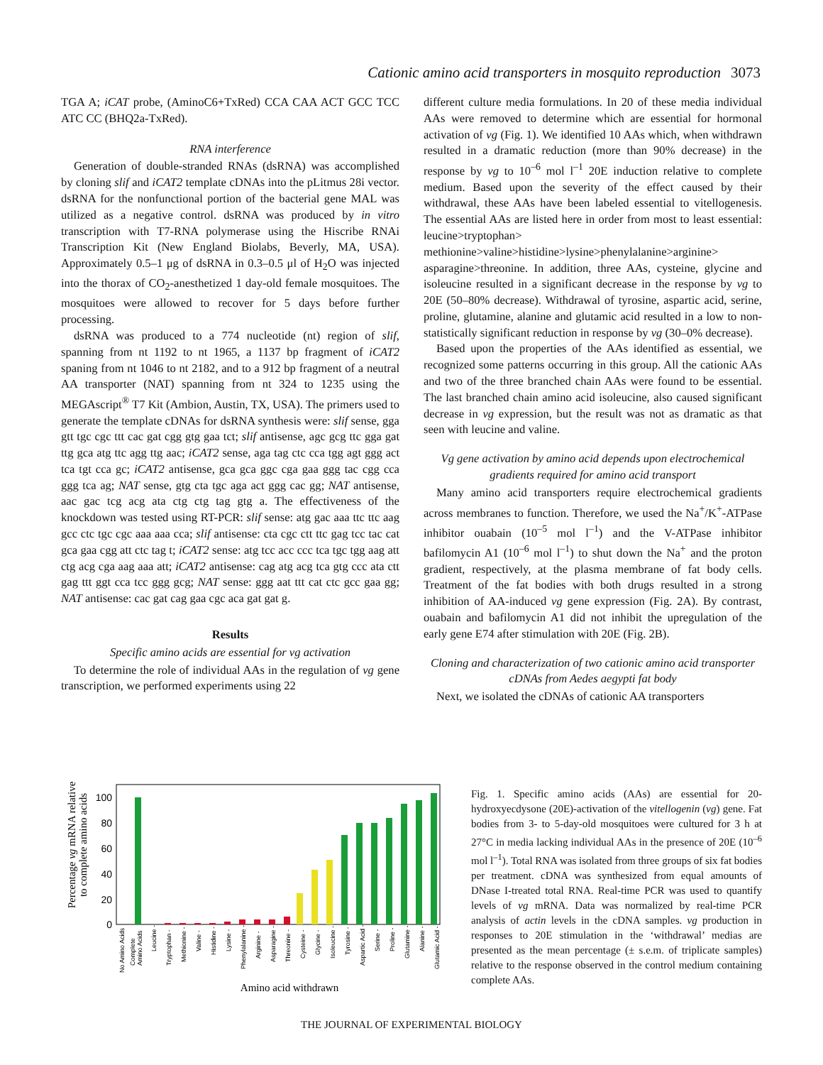Cationic amino acid transporters in mosquito reproduction 3073
TGA A; iCAT probe, (AminoC6+TxRed) CCA CAA ACT GCC TCC ATC CC (BHQ2a-TxRed).
RNA interference
Generation of double-stranded RNAs (dsRNA) was accomplished by cloning slif and iCAT2 template cDNAs into the pLitmus 28i vector. dsRNA for the nonfunctional portion of the bacterial gene MAL was utilized as a negative control. dsRNA was produced by in vitro transcription with T7-RNA polymerase using the Hiscribe RNAi Transcription Kit (New England Biolabs, Beverly, MA, USA). Approximately 0.5–1 μg of dsRNA in 0.3–0.5 μl of H<sub>2</sub>O was injected into the thorax of CO<sub>2</sub>-anesthetized 1 day-old female mosquitoes. The mosquitoes were allowed to recover for 5 days before further processing.
dsRNA was produced to a 774 nucleotide (nt) region of slif, spanning from nt 1192 to nt 1965, a 1137 bp fragment of iCAT2 spaning from nt 1046 to nt 2182, and to a 912 bp fragment of a neutral AA transporter (NAT) spanning from nt 324 to 1235 using the MEGAscript<sup>®</sup> T7 Kit (Ambion, Austin, TX, USA). The primers used to generate the template cDNAs for dsRNA synthesis were: slif sense, gga gtt tgc cgc ttt cac gat cgg gtg gaa tct; slif antisense, agc gcg ttc gga gat ttg gca atg ttc agg ttg aac; iCAT2 sense, aga tag ctc cca tgg agt ggg act tca tgt cca gc; iCAT2 antisense, gca gca ggc cga gaa ggg tac cgg cca ggg tca ag; NAT sense, gtg cta tgc aga act ggg cac gg; NAT antisense, aac gac tcg acg ata ctg ctg tag gtg a. The effectiveness of the knockdown was tested using RT-PCR: slif sense: atg gac aaa ttc ttc aag gcc ctc tgc cgc aaa aaa cca; slif antisense: cta cgc ctt ttc gag tcc tac cat gca gaa cgg att ctc tag t; iCAT2 sense: atg tcc acc ccc tca tgc tgg aag att ctg acg cga aag aaa att; iCAT2 antisense: cag atg acg tca gtg ccc ata ctt gag ttt ggt cca tcc ggg gcg; NAT sense: ggg aat ttt cat ctc gcc gaa gg; NAT antisense: cac gat cag gaa cgc aca gat gat g.
Results
Specific amino acids are essential for vg activation
To determine the role of individual AAs in the regulation of vg gene transcription, we performed experiments using 22
different culture media formulations. In 20 of these media individual AAs were removed to determine which are essential for hormonal activation of vg (Fig. 1). We identified 10 AAs which, when withdrawn resulted in a dramatic reduction (more than 90% decrease) in the response by vg to 10<sup>–6</sup> mol l<sup>–1</sup> 20E induction relative to complete medium. Based upon the severity of the effect caused by their withdrawal, these AAs have been labeled essential to vitellogenesis. The essential AAs are listed here in order from most to least essential: leucine>tryptophan> methionine>valine>histidine>lysine>phenylalanine>arginine> asparagine>threonine. In addition, three AAs, cysteine, glycine and isoleucine resulted in a significant decrease in the response by vg to 20E (50–80% decrease). Withdrawal of tyrosine, aspartic acid, serine, proline, glutamine, alanine and glutamic acid resulted in a low to non-statistically significant reduction in response by vg (30–0% decrease).
Based upon the properties of the AAs identified as essential, we recognized some patterns occurring in this group. All the cationic AAs and two of the three branched chain AAs were found to be essential. The last branched chain amino acid isoleucine, also caused significant decrease in vg expression, but the result was not as dramatic as that seen with leucine and valine.
Vg gene activation by amino acid depends upon electrochemical gradients required for amino acid transport
Many amino acid transporters require electrochemical gradients across membranes to function. Therefore, we used the Na<sup>+</sup>/K<sup>+</sup>-ATPase inhibitor ouabain (10<sup>–5</sup> mol l<sup>–1</sup>) and the V-ATPase inhibitor bafilomycin A1 (10<sup>–6</sup> mol l<sup>–1</sup>) to shut down the Na<sup>+</sup> and the proton gradient, respectively, at the plasma membrane of fat body cells. Treatment of the fat bodies with both drugs resulted in a strong inhibition of AA-induced vg gene expression (Fig. 2A). By contrast, ouabain and bafilomycin A1 did not inhibit the upregulation of the early gene E74 after stimulation with 20E (Fig. 2B).
Cloning and characterization of two cationic amino acid transporter cDNAs from Aedes aegypti fat body
Next, we isolated the cDNAs of cationic AA transporters
Percentage vg mRNA relative
to complete amino acids
100
80
60
40
20
0
No Amino Acids
Complete
Amino Acids
Leucine -
Tryptophan -
Methionine -
Valine -
Histidine -
Lysine -
Phenylalanine -
Arginine -
Asparagine -
Threonine -
Cysteine -
Glycine -
Isoleucine -
Tyrosine -
Aspartic Acid -
Serine -
Proline -
Glutamine -
Alanine -
Glutamic Acid -
Amino acid withdrawn
Fig. 1. Specific amino acids (AAs) are essential for 20-hydroxyecdysone (20E)-activation of the vitellogenin (vg) gene. Fat bodies from 3- to 5-day-old mosquitoes were cultured for 3 h at 27°C in media lacking individual AAs in the presence of 20E (10<sup>–6</sup> mol l<sup>–1</sup>). Total RNA was isolated from three groups of six fat bodies per treatment. cDNA was synthesized from equal amounts of DNase I-treated total RNA. Real-time PCR was used to quantify levels of vg mRNA. Data was normalized by real-time PCR analysis of actin levels in the cDNA samples. vg production in responses to 20E stimulation in the ‘withdrawal’ medias are presented as the mean percentage (± s.e.m. of triplicate samples) relative to the response observed in the control medium containing complete AAs.
THE JOURNAL OF EXPERIMENTAL BIOLOGY